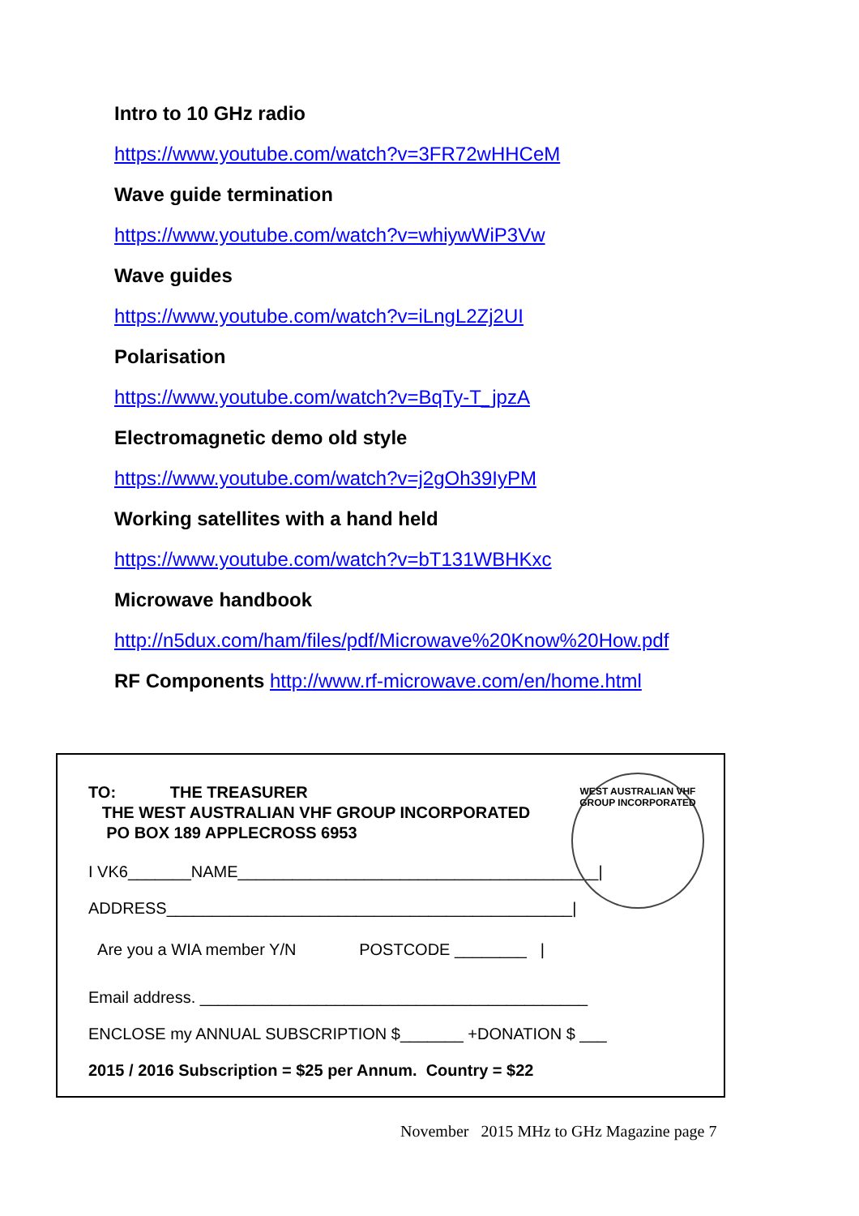Intro to 10 GHz radio
https://www.youtube.com/watch?v=3FR72wHHCeM
Wave guide termination
https://www.youtube.com/watch?v=whiywWiP3Vw
Wave guides
https://www.youtube.com/watch?v=iLngL2Zj2UI
Polarisation
https://www.youtube.com/watch?v=BqTy-T_jpzA
Electromagnetic demo old style
https://www.youtube.com/watch?v=j2gOh39IyPM
Working satellites with a hand held
https://www.youtube.com/watch?v=bT131WBHKxc
Microwave handbook
http://n5dux.com/ham/files/pdf/Microwave%20Know%20How.pdf
RF Components http://www.rf-microwave.com/en/home.html
WEST AUSTRALIAN VHF GROUP INCORPORATED
TO: THE TREASURER
THE WEST AUSTRALIAN VHF GROUP INCORPORATED
PO BOX 189 APPLECROSS 6953
I VK6_______NAME________________________________________|
ADDRESS_____________________________________________|
Are you a WIA member Y/N POSTCODE ________ |
Email address. ___________________________________________
ENCLOSE my ANNUAL SUBSCRIPTION $_______ +DONATION $ ___
2015 / 2016 Subscription = $25 per Annum. Country = $22
November 2015 MHz to GHz Magazine page 7